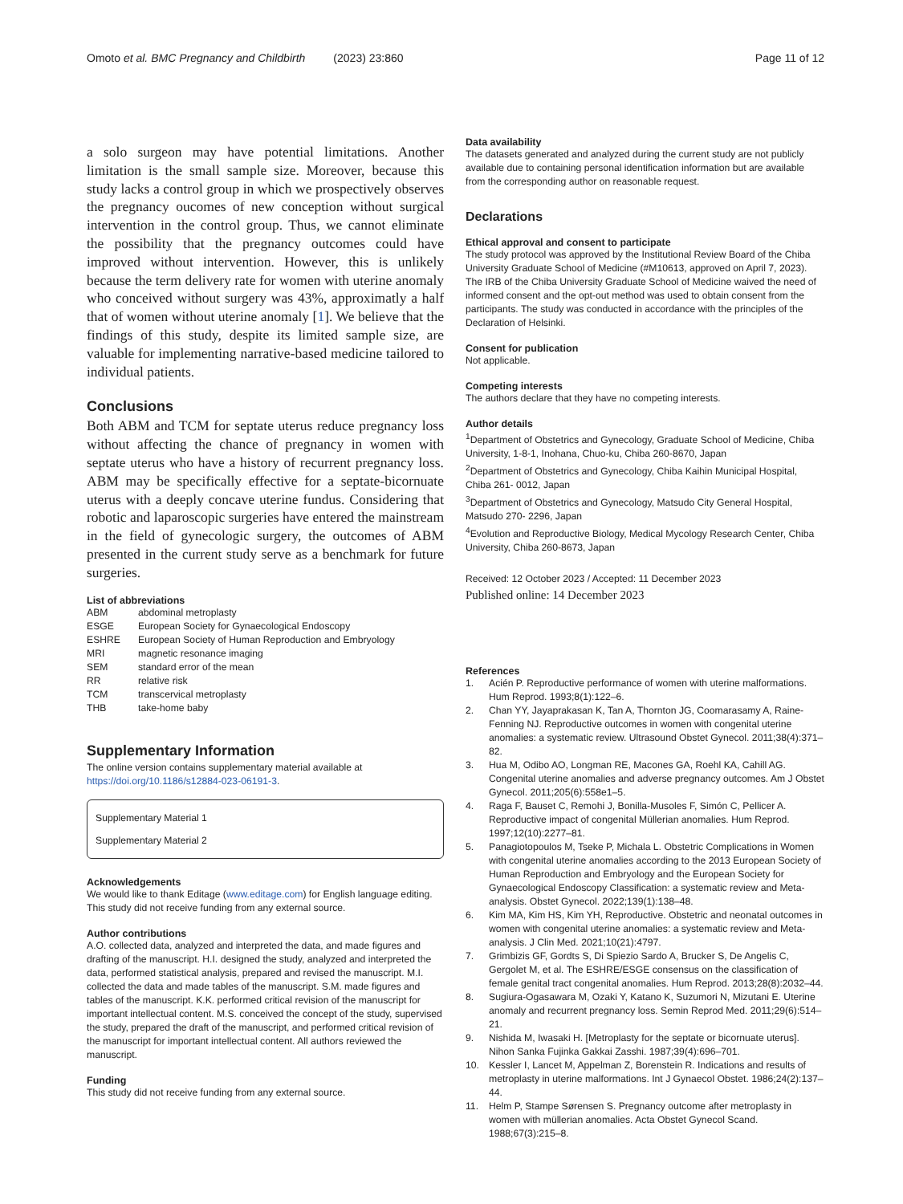Omoto et al. BMC Pregnancy and Childbirth (2023) 23:860
Page 11 of 12
a solo surgeon may have potential limitations. Another limitation is the small sample size. Moreover, because this study lacks a control group in which we prospectively observes the pregnancy oucomes of new conception without surgical intervention in the control group. Thus, we cannot eliminate the possibility that the pregnancy outcomes could have improved without intervention. However, this is unlikely because the term delivery rate for women with uterine anomaly who conceived without surgery was 43%, approximatly a half that of women without uterine anomaly [1]. We believe that the findings of this study, despite its limited sample size, are valuable for implementing narrative-based medicine tailored to individual patients.
Conclusions
Both ABM and TCM for septate uterus reduce pregnancy loss without affecting the chance of pregnancy in women with septate uterus who have a history of recurrent pregnancy loss. ABM may be specifically effective for a septate-bicornuate uterus with a deeply concave uterine fundus. Considering that robotic and laparoscopic surgeries have entered the mainstream in the field of gynecologic surgery, the outcomes of ABM presented in the current study serve as a benchmark for future surgeries.
List of abbreviations
| ABM | abdominal metroplasty |
| ESGE | European Society for Gynaecological Endoscopy |
| ESHRE | European Society of Human Reproduction and Embryology |
| MRI | magnetic resonance imaging |
| SEM | standard error of the mean |
| RR | relative risk |
| TCM | transcervical metroplasty |
| THB | take-home baby |
Supplementary Information
The online version contains supplementary material available at https://doi.org/10.1186/s12884-023-06191-3.
Supplementary Material 1
Supplementary Material 2
Acknowledgements
We would like to thank Editage (www.editage.com) for English language editing. This study did not receive funding from any external source.
Author contributions
A.O. collected data, analyzed and interpreted the data, and made figures and drafting of the manuscript. H.I. designed the study, analyzed and interpreted the data, performed statistical analysis, prepared and revised the manuscript. M.I. collected the data and made tables of the manuscript. S.M. made figures and tables of the manuscript. K.K. performed critical revision of the manuscript for important intellectual content. M.S. conceived the concept of the study, supervised the study, prepared the draft of the manuscript, and performed critical revision of the manuscript for important intellectual content. All authors reviewed the manuscript.
Funding
This study did not receive funding from any external source.
Data availability
The datasets generated and analyzed during the current study are not publicly available due to containing personal identification information but are available from the corresponding author on reasonable request.
Declarations
Ethical approval and consent to participate
The study protocol was approved by the Institutional Review Board of the Chiba University Graduate School of Medicine (#M10613, approved on April 7, 2023). The IRB of the Chiba University Graduate School of Medicine waived the need of informed consent and the opt-out method was used to obtain consent from the participants. The study was conducted in accordance with the principles of the Declaration of Helsinki.
Consent for publication
Not applicable.
Competing interests
The authors declare that they have no competing interests.
Author details
<sup>1</sup> Department of Obstetrics and Gynecology, Graduate School of Medicine, Chiba University, 1-8-1, Inohana, Chuo-ku, Chiba 260-8670, Japan
<sup>2</sup> Department of Obstetrics and Gynecology, Chiba Kaihin Municipal Hospital, Chiba 261- 0012, Japan
<sup>3</sup> Department of Obstetrics and Gynecology, Matsudo City General Hospital, Matsudo 270- 2296, Japan
<sup>4</sup> Evolution and Reproductive Biology, Medical Mycology Research Center, Chiba University, Chiba 260-8673, Japan
Received: 12 October 2023 / Accepted: 11 December 2023
Published online: 14 December 2023
References
1. Acién P. Reproductive performance of women with uterine malformations. Hum Reprod. 1993;8(1):122–6.
2. Chan YY, Jayaprakasan K, Tan A, Thornton JG, Coomarasamy A, Raine-Fenning NJ. Reproductive outcomes in women with congenital uterine anomalies: a systematic review. Ultrasound Obstet Gynecol. 2011;38(4):371–82.
3. Hua M, Odibo AO, Longman RE, Macones GA, Roehl KA, Cahill AG. Congenital uterine anomalies and adverse pregnancy outcomes. Am J Obstet Gynecol. 2011;205(6):558e1–5.
4. Raga F, Bauset C, Remohi J, Bonilla-Musoles F, Simón C, Pellicer A. Reproductive impact of congenital Müllerian anomalies. Hum Reprod. 1997;12(10):2277–81.
5. Panagiotopoulos M, Tseke P, Michala L. Obstetric Complications in Women with congenital uterine anomalies according to the 2013 European Society of Human Reproduction and Embryology and the European Society for Gynaecological Endoscopy Classification: a systematic review and Meta-analysis. Obstet Gynecol. 2022;139(1):138–48.
6. Kim MA, Kim HS, Kim YH, Reproductive. Obstetric and neonatal outcomes in women with congenital uterine anomalies: a systematic review and Meta-analysis. J Clin Med. 2021;10(21):4797.
7. Grimbizis GF, Gordts S, Di Spiezio Sardo A, Brucker S, De Angelis C, Gergolet M, et al. The ESHRE/ESGE consensus on the classification of female genital tract congenital anomalies. Hum Reprod. 2013;28(8):2032–44.
8. Sugiura-Ogasawara M, Ozaki Y, Katano K, Suzumori N, Mizutani E. Uterine anomaly and recurrent pregnancy loss. Semin Reprod Med. 2011;29(6):514–21.
9. Nishida M, Iwasaki H. [Metroplasty for the septate or bicornuate uterus]. Nihon Sanka Fujinka Gakkai Zasshi. 1987;39(4):696–701.
10. Kessler I, Lancet M, Appelman Z, Borenstein R. Indications and results of metroplasty in uterine malformations. Int J Gynaecol Obstet. 1986;24(2):137–44.
11. Helm P, Stampe Sørensen S. Pregnancy outcome after metroplasty in women with müllerian anomalies. Acta Obstet Gynecol Scand. 1988;67(3):215–8.